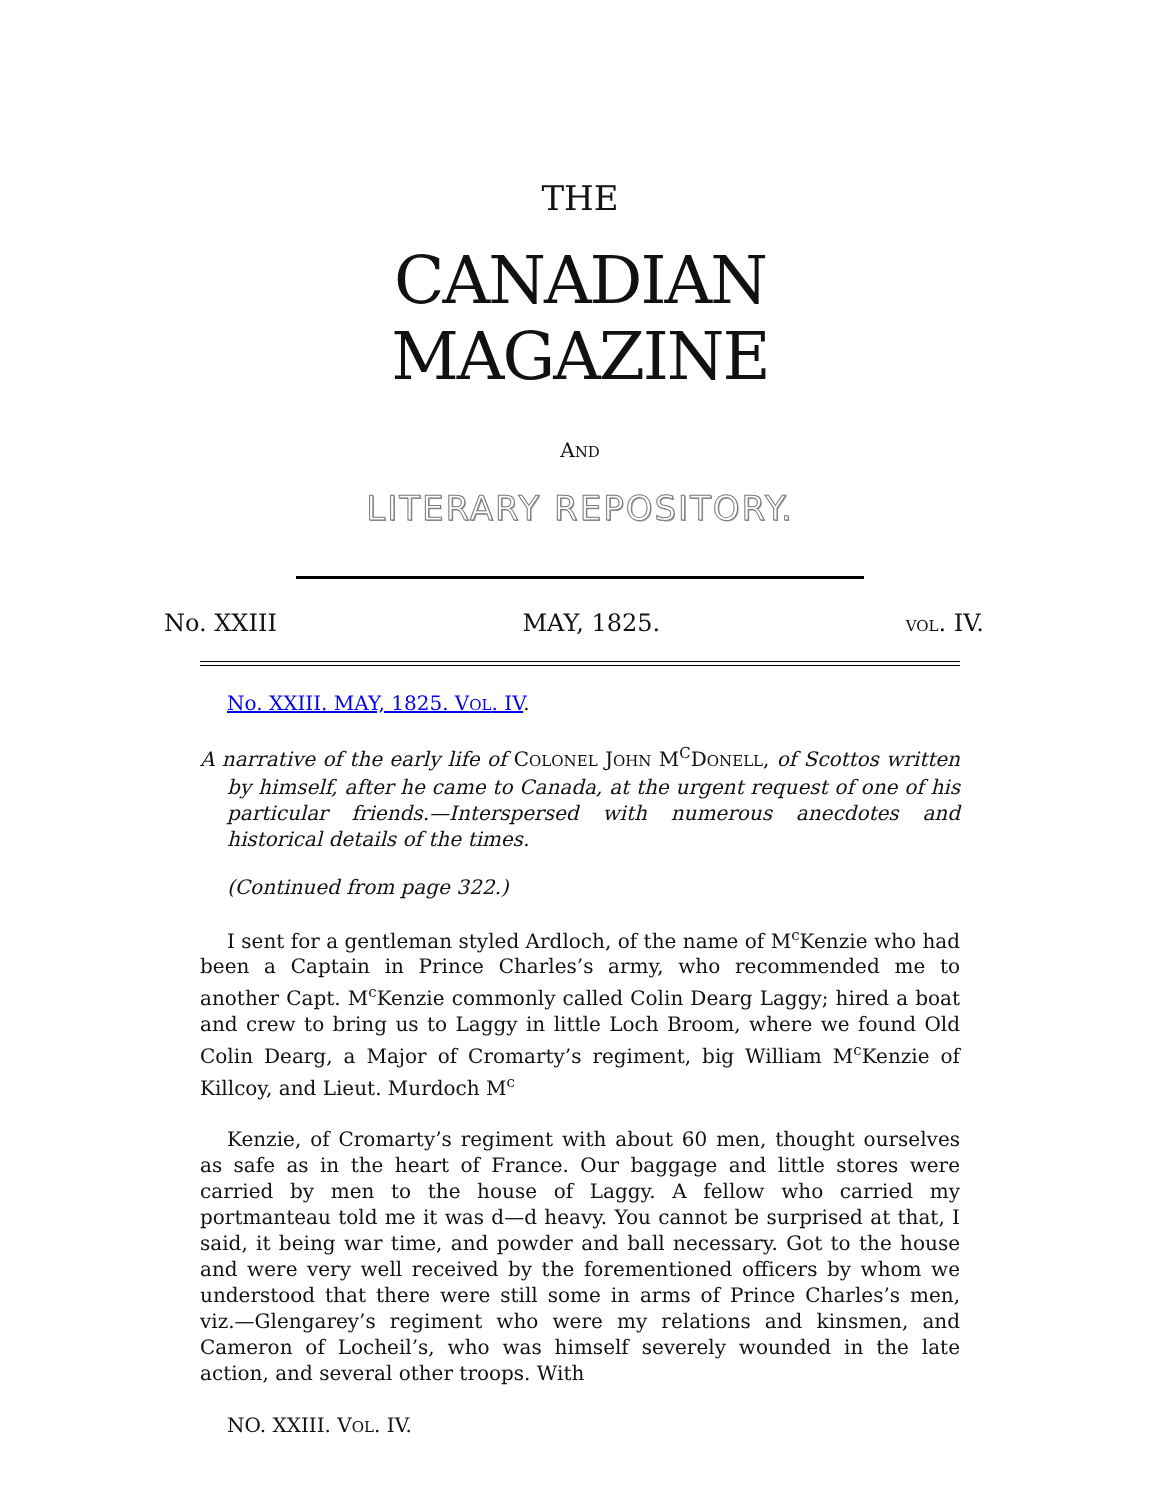THE
CANADIAN
MAGAZINE
AND
LITERARY REPOSITORY.
No. XXIII MAY, 1825. VOL. IV.
No. XXIII. MAY, 1825. VOL. IV.
A narrative of the early life of COLONEL JOHN M<sup>C</sup>DONELL, of Scottos written by himself, after he came to Canada, at the urgent request of one of his particular friends.—Interspersed with numerous anecdotes and historical details of the times.
(Continued from page 322.)
I sent for a gentleman styled Ardloch, of the name of M<sup>c</sup>Kenzie who had been a Captain in Prince Charles’s army, who recommended me to another Capt. M<sup>c</sup>Kenzie commonly called Colin Dearg Laggy; hired a boat and crew to bring us to Laggy in little Loch Broom, where we found Old Colin Dearg, a Major of Cromarty’s regiment, big William M<sup>c</sup>Kenzie of Killcoy, and Lieut. Murdoch M<sup>c</sup>
Kenzie, of Cromarty’s regiment with about 60 men, thought ourselves as safe as in the heart of France. Our baggage and little stores were carried by men to the house of Laggy. A fellow who carried my portmanteau told me it was d—d heavy. You cannot be surprised at that, I said, it being war time, and powder and ball necessary. Got to the house and were very well received by the forementioned officers by whom we understood that there were still some in arms of Prince Charles’s men, viz.—Glengarey’s regiment who were my relations and kinsmen, and Cameron of Locheil’s, who was himself severely wounded in the late action, and several other troops. With
NO. XXIII. VOL. IV.